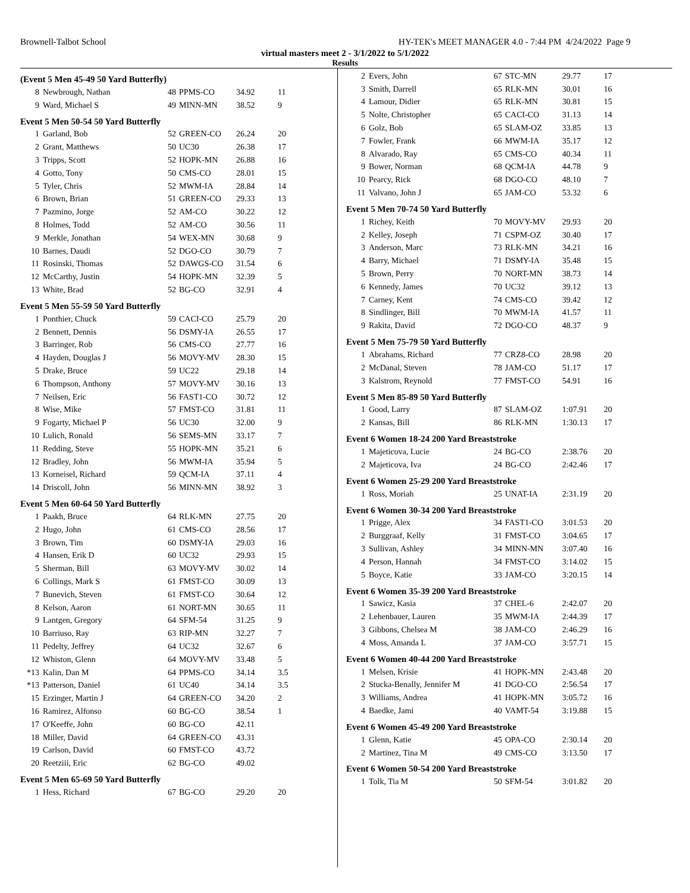Brownell-Talbot School HY-TEK's MEET MANAGER 4.0 - 7:44 PM 4/24/2022 Page 9
virtual masters meet 2 - 3/1/2022 to 5/1/2022
Results
(Event 5 Men 45-49 50 Yard Butterfly)
| 8 | Newbrough, Nathan | 48 | PPMS-CO | 34.92 | 11 |
| 9 | Ward, Michael S | 49 | MINN-MN | 38.52 | 9 |
Event 5 Men 50-54 50 Yard Butterfly
| 1 | Garland, Bob | 52 | GREEN-CO | 26.24 | 20 |
| 2 | Grant, Matthews | 50 | UC30 | 26.38 | 17 |
| 3 | Tripps, Scott | 52 | HOPK-MN | 26.88 | 16 |
| 4 | Gotto, Tony | 50 | CMS-CO | 28.01 | 15 |
| 5 | Tyler, Chris | 52 | MWM-IA | 28.84 | 14 |
| 6 | Brown, Brian | 51 | GREEN-CO | 29.33 | 13 |
| 7 | Pazmino, Jorge | 52 | AM-CO | 30.22 | 12 |
| 8 | Holmes, Todd | 52 | AM-CO | 30.56 | 11 |
| 9 | Merkle, Jonathan | 54 | WEX-MN | 30.68 | 9 |
| 10 | Barnes, Daudi | 52 | DGO-CO | 30.79 | 7 |
| 11 | Rosinski, Thomas | 52 | DAWGS-CO | 31.54 | 6 |
| 12 | McCarthy, Justin | 54 | HOPK-MN | 32.39 | 5 |
| 13 | White, Brad | 52 | BG-CO | 32.91 | 4 |
Event 5 Men 55-59 50 Yard Butterfly
| 1 | Ponthier, Chuck | 59 | CACI-CO | 25.79 | 20 |
| 2 | Bennett, Dennis | 56 | DSMY-IA | 26.55 | 17 |
| 3 | Barringer, Rob | 56 | CMS-CO | 27.77 | 16 |
| 4 | Hayden, Douglas J | 56 | MOVY-MV | 28.30 | 15 |
| 5 | Drake, Bruce | 59 | UC22 | 29.18 | 14 |
| 6 | Thompson, Anthony | 57 | MOVY-MV | 30.16 | 13 |
| 7 | Neilsen, Eric | 56 | FAST1-CO | 30.72 | 12 |
| 8 | Wise, Mike | 57 | FMST-CO | 31.81 | 11 |
| 9 | Fogarty, Michael P | 56 | UC30 | 32.00 | 9 |
| 10 | Lulich, Ronald | 56 | SEMS-MN | 33.17 | 7 |
| 11 | Redding, Steve | 55 | HOPK-MN | 35.21 | 6 |
| 12 | Bradley, John | 56 | MWM-IA | 35.94 | 5 |
| 13 | Korneisel, Richard | 59 | QCM-IA | 37.11 | 4 |
| 14 | Driscoll, John | 56 | MINN-MN | 38.92 | 3 |
Event 5 Men 60-64 50 Yard Butterfly
| 1 | Paakh, Bruce | 64 | RLK-MN | 27.75 | 20 |
| 2 | Hugo, John | 61 | CMS-CO | 28.56 | 17 |
| 3 | Brown, Tim | 60 | DSMY-IA | 29.03 | 16 |
| 4 | Hansen, Erik D | 60 | UC32 | 29.93 | 15 |
| 5 | Sherman, Bill | 63 | MOVY-MV | 30.02 | 14 |
| 6 | Collings, Mark S | 61 | FMST-CO | 30.09 | 13 |
| 7 | Bunevich, Steven | 61 | FMST-CO | 30.64 | 12 |
| 8 | Kelson, Aaron | 61 | NORT-MN | 30.65 | 11 |
| 9 | Lantgen, Gregory | 64 | SFM-54 | 31.25 | 9 |
| 10 | Barriuso, Ray | 63 | RIP-MN | 32.27 | 7 |
| 11 | Pedelty, Jeffrey | 64 | UC32 | 32.67 | 6 |
| 12 | Whiston, Glenn | 64 | MOVY-MV | 33.48 | 5 |
| *13 | Kalin, Dan M | 64 | PPMS-CO | 34.14 | 3.5 |
| *13 | Patterson, Daniel | 61 | UC40 | 34.14 | 3.5 |
| 15 | Erzinger, Martin J | 64 | GREEN-CO | 34.20 | 2 |
| 16 | Ramirez, Alfonso | 60 | BG-CO | 38.54 | 1 |
| 17 | O'Keeffe, John | 60 | BG-CO | 42.11 | |
| 18 | Miller, David | 64 | GREEN-CO | 43.31 | |
| 19 | Carlson, David | 60 | FMST-CO | 43.72 | |
| 20 | Reetziii, Eric | 62 | BG-CO | 49.02 | |
Event 5 Men 65-69 50 Yard Butterfly
| 1 | Hess, Richard | 67 | BG-CO | 29.20 | 20 |
| 2 | Evers, John | 67 | STC-MN | 29.77 | 17 |
| 3 | Smith, Darrell | 65 | RLK-MN | 30.01 | 16 |
| 4 | Lamour, Didier | 65 | RLK-MN | 30.81 | 15 |
| 5 | Nolte, Christopher | 65 | CACI-CO | 31.13 | 14 |
| 6 | Golz, Bob | 65 | SLAM-OZ | 33.85 | 13 |
| 7 | Fowler, Frank | 66 | MWM-IA | 35.17 | 12 |
| 8 | Alvarado, Ray | 65 | CMS-CO | 40.34 | 11 |
| 9 | Bower, Norman | 68 | QCM-IA | 44.78 | 9 |
| 10 | Pearcy, Rick | 68 | DGO-CO | 48.10 | 7 |
| 11 | Valvano, John J | 65 | JAM-CO | 53.32 | 6 |
Event 5 Men 70-74 50 Yard Butterfly
| 1 | Richey, Keith | 70 | MOVY-MV | 29.93 | 20 |
| 2 | Kelley, Joseph | 71 | CSPM-OZ | 30.40 | 17 |
| 3 | Anderson, Marc | 73 | RLK-MN | 34.21 | 16 |
| 4 | Barry, Michael | 71 | DSMY-IA | 35.48 | 15 |
| 5 | Brown, Perry | 70 | NORT-MN | 38.73 | 14 |
| 6 | Kennedy, James | 70 | UC32 | 39.12 | 13 |
| 7 | Carney, Kent | 74 | CMS-CO | 39.42 | 12 |
| 8 | Sindlinger, Bill | 70 | MWM-IA | 41.57 | 11 |
| 9 | Rakita, David | 72 | DGO-CO | 48.37 | 9 |
Event 5 Men 75-79 50 Yard Butterfly
| 1 | Abrahams, Richard | 77 | CRZ8-CO | 28.98 | 20 |
| 2 | McDanal, Steven | 78 | JAM-CO | 51.17 | 17 |
| 3 | Kalstrom, Reynold | 77 | FMST-CO | 54.91 | 16 |
Event 5 Men 85-89 50 Yard Butterfly
| 1 | Good, Larry | 87 | SLAM-OZ | 1:07.91 | 20 |
| 2 | Kansas, Bill | 86 | RLK-MN | 1:30.13 | 17 |
Event 6 Women 18-24 200 Yard Breaststroke
| 1 | Majeticova, Lucie | 24 | BG-CO | 2:38.76 | 20 |
| 2 | Majeticova, Iva | 24 | BG-CO | 2:42.46 | 17 |
Event 6 Women 25-29 200 Yard Breaststroke
| 1 | Ross, Moriah | 25 | UNAT-IA | 2:31.19 | 20 |
Event 6 Women 30-34 200 Yard Breaststroke
| 1 | Prigge, Alex | 34 | FAST1-CO | 3:01.53 | 20 |
| 2 | Burggraaf, Kelly | 31 | FMST-CO | 3:04.65 | 17 |
| 3 | Sullivan, Ashley | 34 | MINN-MN | 3:07.40 | 16 |
| 4 | Person, Hannah | 34 | FMST-CO | 3:14.02 | 15 |
| 5 | Boyce, Katie | 33 | JAM-CO | 3:20.15 | 14 |
Event 6 Women 35-39 200 Yard Breaststroke
| 1 | Sawicz, Kasia | 37 | CHEL-6 | 2:42.07 | 20 |
| 2 | Lehenbauer, Lauren | 35 | MWM-IA | 2:44.39 | 17 |
| 3 | Gibbons, Chelsea M | 38 | JAM-CO | 2:46.29 | 16 |
| 4 | Moss, Amanda L | 37 | JAM-CO | 3:57.71 | 15 |
Event 6 Women 40-44 200 Yard Breaststroke
| 1 | Melsen, Krisie | 41 | HOPK-MN | 2:43.48 | 20 |
| 2 | Stucka-Benally, Jennifer M | 41 | DGO-CO | 2:56.54 | 17 |
| 3 | Williams, Andrea | 41 | HOPK-MN | 3:05.72 | 16 |
| 4 | Baedke, Jami | 40 | VAMT-54 | 3:19.88 | 15 |
Event 6 Women 45-49 200 Yard Breaststroke
| 1 | Glenn, Katie | 45 | OPA-CO | 2:30.14 | 20 |
| 2 | Martinez, Tina M | 49 | CMS-CO | 3:13.50 | 17 |
Event 6 Women 50-54 200 Yard Breaststroke
| 1 | Tolk, Tia M | 50 | SFM-54 | 3:01.82 | 20 |